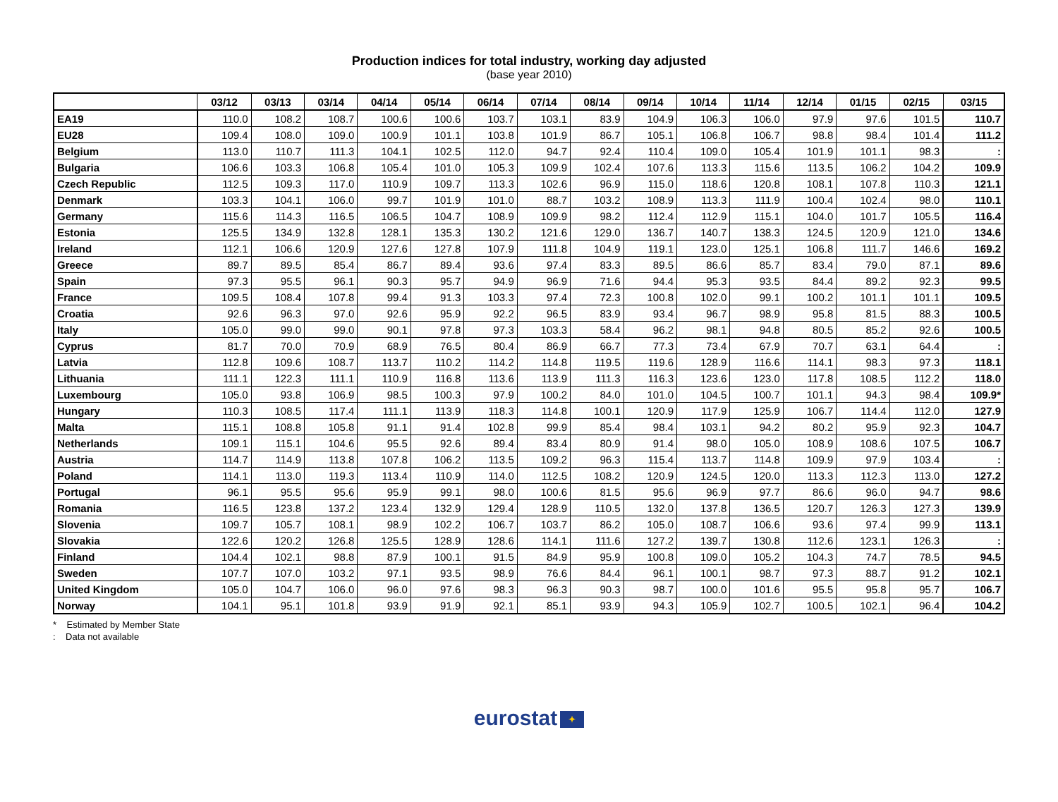Production indices for total industry, working day adjusted
(base year 2010)
| | 03/12 | 03/13 | 03/14 | 04/14 | 05/14 | 06/14 | 07/14 | 08/14 | 09/14 | 10/14 | 11/14 | 12/14 | 01/15 | 02/15 | 03/15 |
| --- | --- | --- | --- | --- | --- | --- | --- | --- | --- | --- | --- | --- | --- | --- | --- |
| EA19 | 110.0 | 108.2 | 108.7 | 100.6 | 100.6 | 103.7 | 103.1 | 83.9 | 104.9 | 106.3 | 106.0 | 97.9 | 97.6 | 101.5 | 110.7 |
| EU28 | 109.4 | 108.0 | 109.0 | 100.9 | 101.1 | 103.8 | 101.9 | 86.7 | 105.1 | 106.8 | 106.7 | 98.8 | 98.4 | 101.4 | 111.2 |
| Belgium | 113.0 | 110.7 | 111.3 | 104.1 | 102.5 | 112.0 | 94.7 | 92.4 | 110.4 | 109.0 | 105.4 | 101.9 | 101.1 | 98.3 | : |
| Bulgaria | 106.6 | 103.3 | 106.8 | 105.4 | 101.0 | 105.3 | 109.9 | 102.4 | 107.6 | 113.3 | 115.6 | 113.5 | 106.2 | 104.2 | 109.9 |
| Czech Republic | 112.5 | 109.3 | 117.0 | 110.9 | 109.7 | 113.3 | 102.6 | 96.9 | 115.0 | 118.6 | 120.8 | 108.1 | 107.8 | 110.3 | 121.1 |
| Denmark | 103.3 | 104.1 | 106.0 | 99.7 | 101.9 | 101.0 | 88.7 | 103.2 | 108.9 | 113.3 | 111.9 | 100.4 | 102.4 | 98.0 | 110.1 |
| Germany | 115.6 | 114.3 | 116.5 | 106.5 | 104.7 | 108.9 | 109.9 | 98.2 | 112.4 | 112.9 | 115.1 | 104.0 | 101.7 | 105.5 | 116.4 |
| Estonia | 125.5 | 134.9 | 132.8 | 128.1 | 135.3 | 130.2 | 121.6 | 129.0 | 136.7 | 140.7 | 138.3 | 124.5 | 120.9 | 121.0 | 134.6 |
| Ireland | 112.1 | 106.6 | 120.9 | 127.6 | 127.8 | 107.9 | 111.8 | 104.9 | 119.1 | 123.0 | 125.1 | 106.8 | 111.7 | 146.6 | 169.2 |
| Greece | 89.7 | 89.5 | 85.4 | 86.7 | 89.4 | 93.6 | 97.4 | 83.3 | 89.5 | 86.6 | 85.7 | 83.4 | 79.0 | 87.1 | 89.6 |
| Spain | 97.3 | 95.5 | 96.1 | 90.3 | 95.7 | 94.9 | 96.9 | 71.6 | 94.4 | 95.3 | 93.5 | 84.4 | 89.2 | 92.3 | 99.5 |
| France | 109.5 | 108.4 | 107.8 | 99.4 | 91.3 | 103.3 | 97.4 | 72.3 | 100.8 | 102.0 | 99.1 | 100.2 | 101.1 | 101.1 | 109.5 |
| Croatia | 92.6 | 96.3 | 97.0 | 92.6 | 95.9 | 92.2 | 96.5 | 83.9 | 93.4 | 96.7 | 98.9 | 95.8 | 81.5 | 88.3 | 100.5 |
| Italy | 105.0 | 99.0 | 99.0 | 90.1 | 97.8 | 97.3 | 103.3 | 58.4 | 96.2 | 98.1 | 94.8 | 80.5 | 85.2 | 92.6 | 100.5 |
| Cyprus | 81.7 | 70.0 | 70.9 | 68.9 | 76.5 | 80.4 | 86.9 | 66.7 | 77.3 | 73.4 | 67.9 | 70.7 | 63.1 | 64.4 | : |
| Latvia | 112.8 | 109.6 | 108.7 | 113.7 | 110.2 | 114.2 | 114.8 | 119.5 | 119.6 | 128.9 | 116.6 | 114.1 | 98.3 | 97.3 | 118.1 |
| Lithuania | 111.1 | 122.3 | 111.1 | 110.9 | 116.8 | 113.6 | 113.9 | 111.3 | 116.3 | 123.6 | 123.0 | 117.8 | 108.5 | 112.2 | 118.0 |
| Luxembourg | 105.0 | 93.8 | 106.9 | 98.5 | 100.3 | 97.9 | 100.2 | 84.0 | 101.0 | 104.5 | 100.7 | 101.1 | 94.3 | 98.4 | 109.9* |
| Hungary | 110.3 | 108.5 | 117.4 | 111.1 | 113.9 | 118.3 | 114.8 | 100.1 | 120.9 | 117.9 | 125.9 | 106.7 | 114.4 | 112.0 | 127.9 |
| Malta | 115.1 | 108.8 | 105.8 | 91.1 | 91.4 | 102.8 | 99.9 | 85.4 | 98.4 | 103.1 | 94.2 | 80.2 | 95.9 | 92.3 | 104.7 |
| Netherlands | 109.1 | 115.1 | 104.6 | 95.5 | 92.6 | 89.4 | 83.4 | 80.9 | 91.4 | 98.0 | 105.0 | 108.9 | 108.6 | 107.5 | 106.7 |
| Austria | 114.7 | 114.9 | 113.8 | 107.8 | 106.2 | 113.5 | 109.2 | 96.3 | 115.4 | 113.7 | 114.8 | 109.9 | 97.9 | 103.4 | : |
| Poland | 114.1 | 113.0 | 119.3 | 113.4 | 110.9 | 114.0 | 112.5 | 108.2 | 120.9 | 124.5 | 120.0 | 113.3 | 112.3 | 113.0 | 127.2 |
| Portugal | 96.1 | 95.5 | 95.6 | 95.9 | 99.1 | 98.0 | 100.6 | 81.5 | 95.6 | 96.9 | 97.7 | 86.6 | 96.0 | 94.7 | 98.6 |
| Romania | 116.5 | 123.8 | 137.2 | 123.4 | 132.9 | 129.4 | 128.9 | 110.5 | 132.0 | 137.8 | 136.5 | 120.7 | 126.3 | 127.3 | 139.9 |
| Slovenia | 109.7 | 105.7 | 108.1 | 98.9 | 102.2 | 106.7 | 103.7 | 86.2 | 105.0 | 108.7 | 106.6 | 93.6 | 97.4 | 99.9 | 113.1 |
| Slovakia | 122.6 | 120.2 | 126.8 | 125.5 | 128.9 | 128.6 | 114.1 | 111.6 | 127.2 | 139.7 | 130.8 | 112.6 | 123.1 | 126.3 | : |
| Finland | 104.4 | 102.1 | 98.8 | 87.9 | 100.1 | 91.5 | 84.9 | 95.9 | 100.8 | 109.0 | 105.2 | 104.3 | 74.7 | 78.5 | 94.5 |
| Sweden | 107.7 | 107.0 | 103.2 | 97.1 | 93.5 | 98.9 | 76.6 | 84.4 | 96.1 | 100.1 | 98.7 | 97.3 | 88.7 | 91.2 | 102.1 |
| United Kingdom | 105.0 | 104.7 | 106.0 | 96.0 | 97.6 | 98.3 | 96.3 | 90.3 | 98.7 | 100.0 | 101.6 | 95.5 | 95.8 | 95.7 | 106.7 |
| Norway | 104.1 | 95.1 | 101.8 | 93.9 | 91.9 | 92.1 | 85.1 | 93.9 | 94.3 | 105.9 | 102.7 | 100.5 | 102.1 | 96.4 | 104.2 |
* Estimated by Member State
: Data not available
eurostat ✦